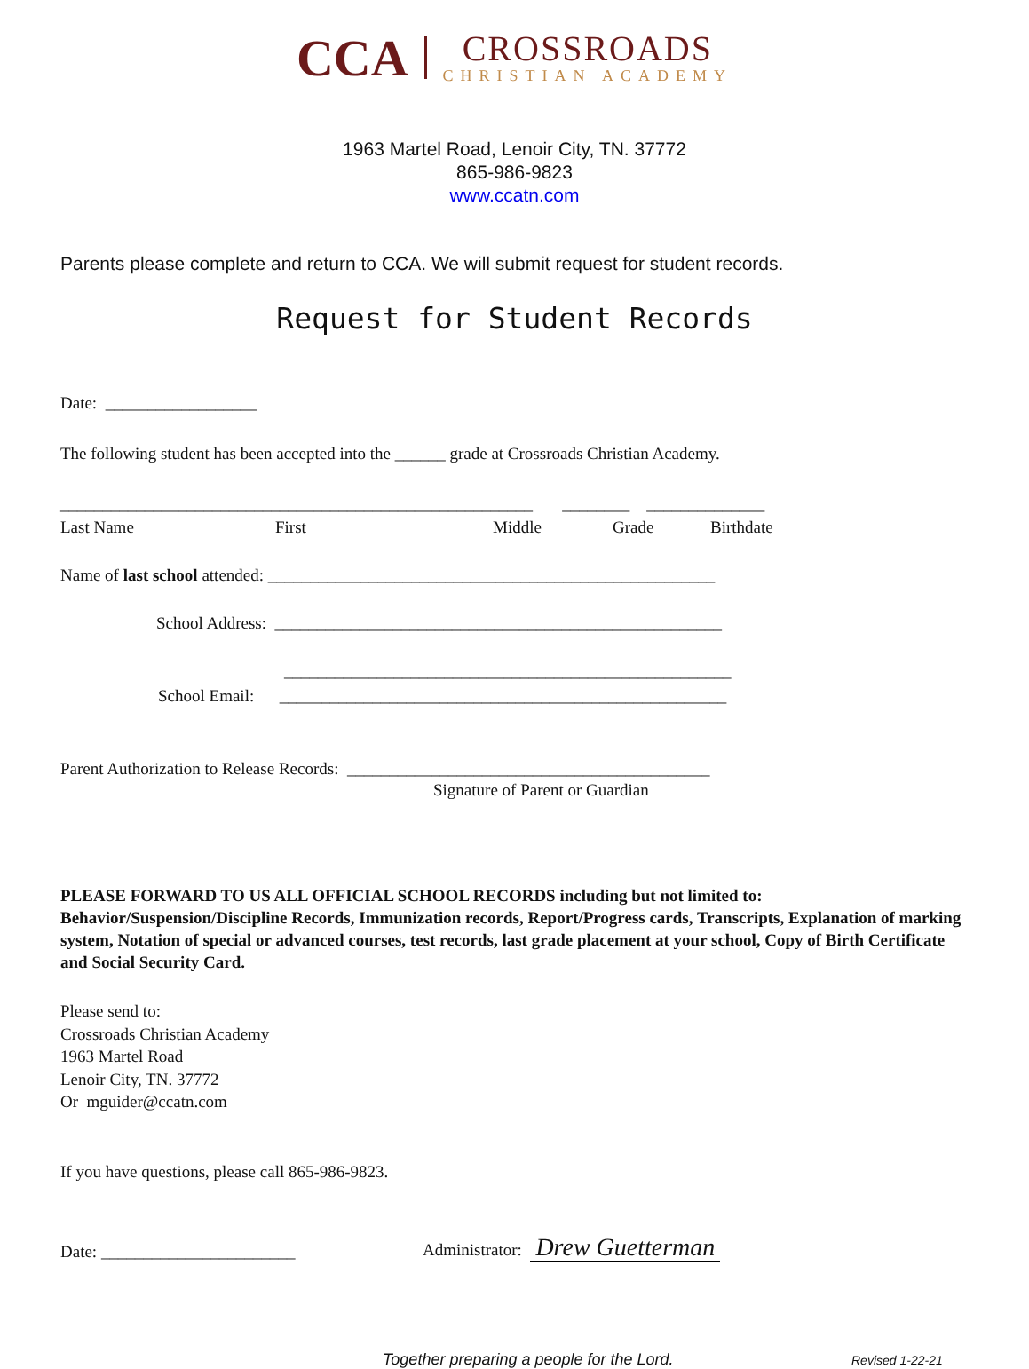CCA
CROSSROADS
CHRISTIAN ACADEMY
1963 Martel Road, Lenoir City, TN. 37772
865-986-9823
www.ccatn.com
Parents please complete and return to CCA. We will submit request for student records.
Request for Student Records
Date: __________________
The following student has been accepted into the ______ grade at Crossroads Christian Academy.
________________________________________________________ ________ ______________
Last Name First Middle Grade Birthdate
Name of last school attended: _____________________________________________________
School Address: _____________________________________________________
_____________________________________________________
School Email: _____________________________________________________
Parent Authorization to Release Records: ___________________________________________
Signature of Parent or Guardian
PLEASE FORWARD TO US ALL OFFICIAL SCHOOL RECORDS including but not limited to: Behavior/Suspension/Discipline Records, Immunization records, Report/Progress cards, Transcripts, Explanation of marking system, Notation of special or advanced courses, test records, last grade placement at your school, Copy of Birth Certificate and Social Security Card.
Please send to:
Crossroads Christian Academy
1963 Martel Road
Lenoir City, TN. 37772
Or mguider@ccatn.com
If you have questions, please call 865-986-9823.
Date: _______________________ Administrator: Drew Guetterman
Together preparing a people for the Lord. Revised 1-22-21